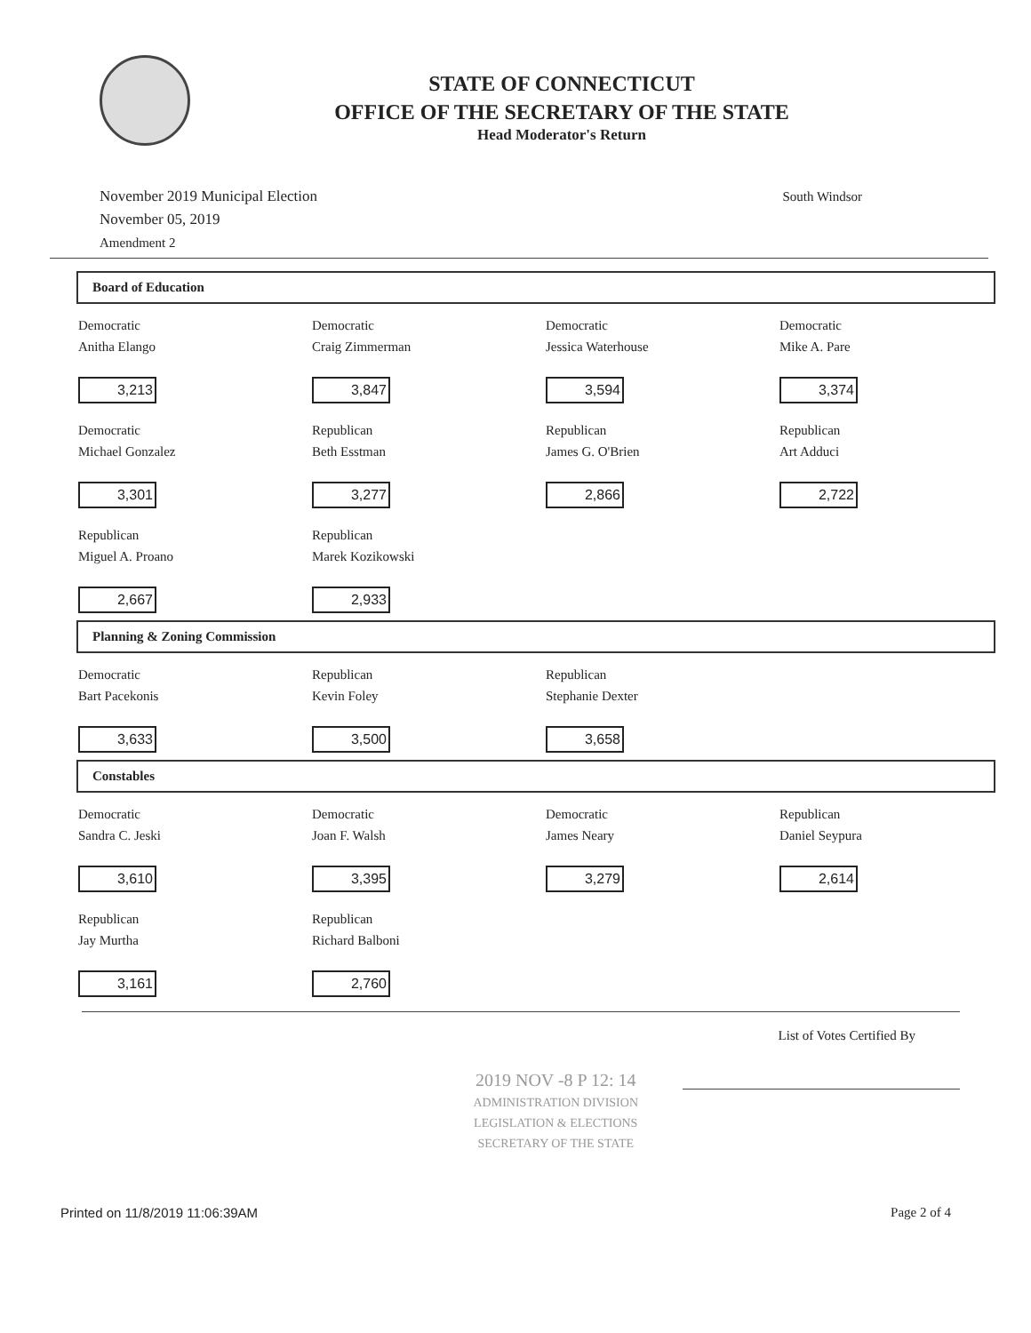STATE OF CONNECTICUT
OFFICE OF THE SECRETARY OF THE STATE
Head Moderator's Return
November 2019 Municipal Election
November 05, 2019
Amendment 2
South Windsor
Board of Education
| Democratic | Democratic | Democratic | Democratic |
| Anitha Elango | Craig Zimmerman | Jessica Waterhouse | Mike A. Pare |
| 3,213 | 3,847 | 3,594 | 3,374 |
| Democratic | Republican | Republican | Republican |
| Michael Gonzalez | Beth Esstman | James G. O'Brien | Art Adduci |
| 3,301 | 3,277 | 2,866 | 2,722 |
| Republican | Republican | | |
| Miguel A. Proano | Marek Kozikowski | | |
| 2,667 | 2,933 | | |
Planning & Zoning Commission
| Democratic | Republican | Republican | |
| Bart Pacekonis | Kevin Foley | Stephanie Dexter | |
| 3,633 | 3,500 | 3,658 | |
Constables
| Democratic | Democratic | Democratic | Republican |
| Sandra C. Jeski | Joan F. Walsh | James Neary | Daniel Seypura |
| 3,610 | 3,395 | 3,279 | 2,614 |
| Republican | Republican | | |
| Jay Murtha | Richard Balboni | | |
| 3,161 | 2,760 | | |
List of Votes Certified By
2019 NOV -8 P 12: 14
ADMINISTRATION DIVISION
LEGISLATION & ELECTIONS
SECRETARY OF THE STATE
Printed on 11/8/2019 11:06:39AM Page 2 of 4